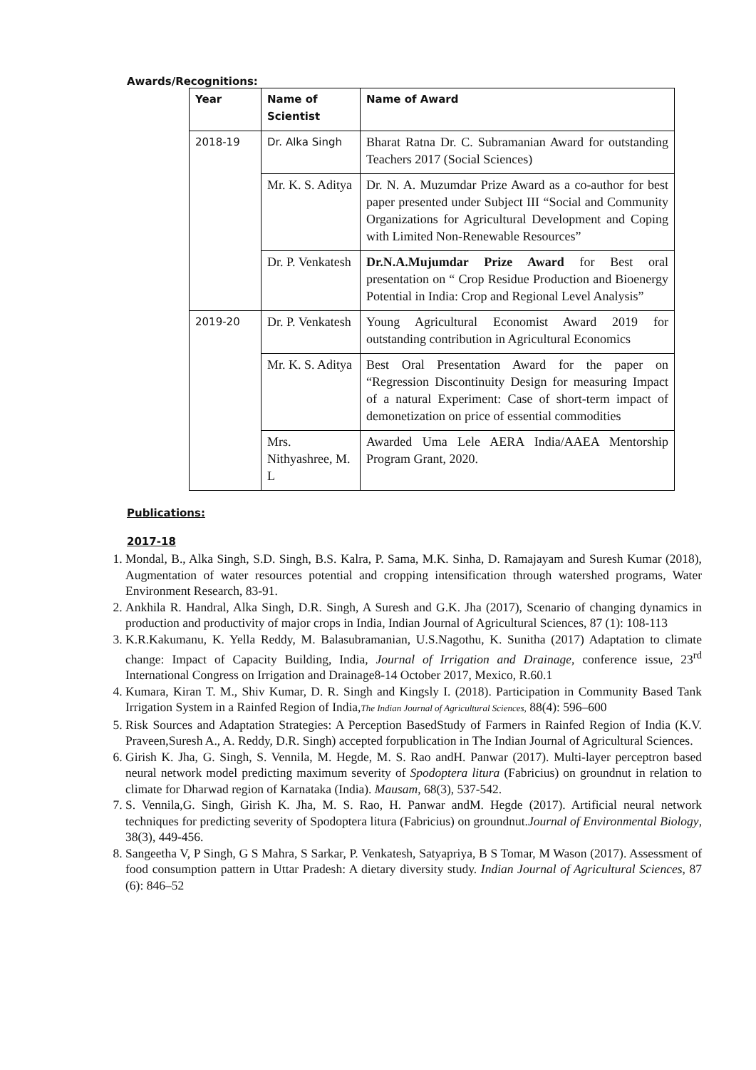Awards/Recognitions:
| Year | Name of Scientist | Name of Award |
| --- | --- | --- |
| 2018-19 | Dr. Alka Singh | Bharat Ratna Dr. C. Subramanian Award for outstanding Teachers 2017 (Social Sciences) |
| | Mr. K. S. Aditya | Dr. N. A. Muzumdar Prize Award as a co-author for best paper presented under Subject III “Social and Community Organizations for Agricultural Development and Coping with Limited Non-Renewable Resources” |
| | Dr. P. Venkatesh | Dr.N.A.Mujumdar Prize Award for Best oral presentation on “ Crop Residue Production and Bioenergy Potential in India: Crop and Regional Level Analysis” |
| 2019-20 | Dr. P. Venkatesh | Young Agricultural Economist Award 2019 for outstanding contribution in Agricultural Economics |
| | Mr. K. S. Aditya | Best Oral Presentation Award for the paper on “Regression Discontinuity Design for measuring Impact of a natural Experiment: Case of short-term impact of demonetization on price of essential commodities |
| | Mrs. Nithyashree, M. L | Awarded Uma Lele AERA India/AAEA Mentorship Program Grant, 2020. |
Publications:
2017-18
1. Mondal, B., Alka Singh, S.D. Singh, B.S. Kalra, P. Sama, M.K. Sinha, D. Ramajayam and Suresh Kumar (2018), Augmentation of water resources potential and cropping intensification through watershed programs, Water Environment Research, 83-91.
2. Ankhila R. Handral, Alka Singh, D.R. Singh, A Suresh and G.K. Jha (2017), Scenario of changing dynamics in production and productivity of major crops in India, Indian Journal of Agricultural Sciences, 87 (1): 108-113
3. K.R.Kakumanu, K. Yella Reddy, M. Balasubramanian, U.S.Nagothu, K. Sunitha (2017) Adaptation to climate change: Impact of Capacity Building, India, Journal of Irrigation and Drainage, conference issue, 23<sup>rd</sup> International Congress on Irrigation and Drainage8-14 October 2017, Mexico, R.60.1
4. Kumara, Kiran T. M., Shiv Kumar, D. R. Singh and Kingsly I. (2018). Participation in Community Based Tank Irrigation System in a Rainfed Region of India,The Indian Journal of Agricultural Sciences, 88(4): 596–600
5. Risk Sources and Adaptation Strategies: A Perception BasedStudy of Farmers in Rainfed Region of India (K.V. Praveen,Suresh A., A. Reddy, D.R. Singh) accepted forpublication in The Indian Journal of Agricultural Sciences.
6. Girish K. Jha, G. Singh, S. Vennila, M. Hegde, M. S. Rao andH. Panwar (2017). Multi-layer perceptron based neural network model predicting maximum severity of Spodoptera litura (Fabricius) on groundnut in relation to climate for Dharwad region of Karnataka (India). Mausam, 68(3), 537-542.
7. S. Vennila,G. Singh, Girish K. Jha, M. S. Rao, H. Panwar andM. Hegde (2017). Artificial neural network techniques for predicting severity of Spodoptera litura (Fabricius) on groundnut.Journal of Environmental Biology, 38(3), 449-456.
8. Sangeetha V, P Singh, G S Mahra, S Sarkar, P. Venkatesh, Satyapriya, B S Tomar, M Wason (2017). Assessment of food consumption pattern in Uttar Pradesh: A dietary diversity study. Indian Journal of Agricultural Sciences, 87 (6): 846–52